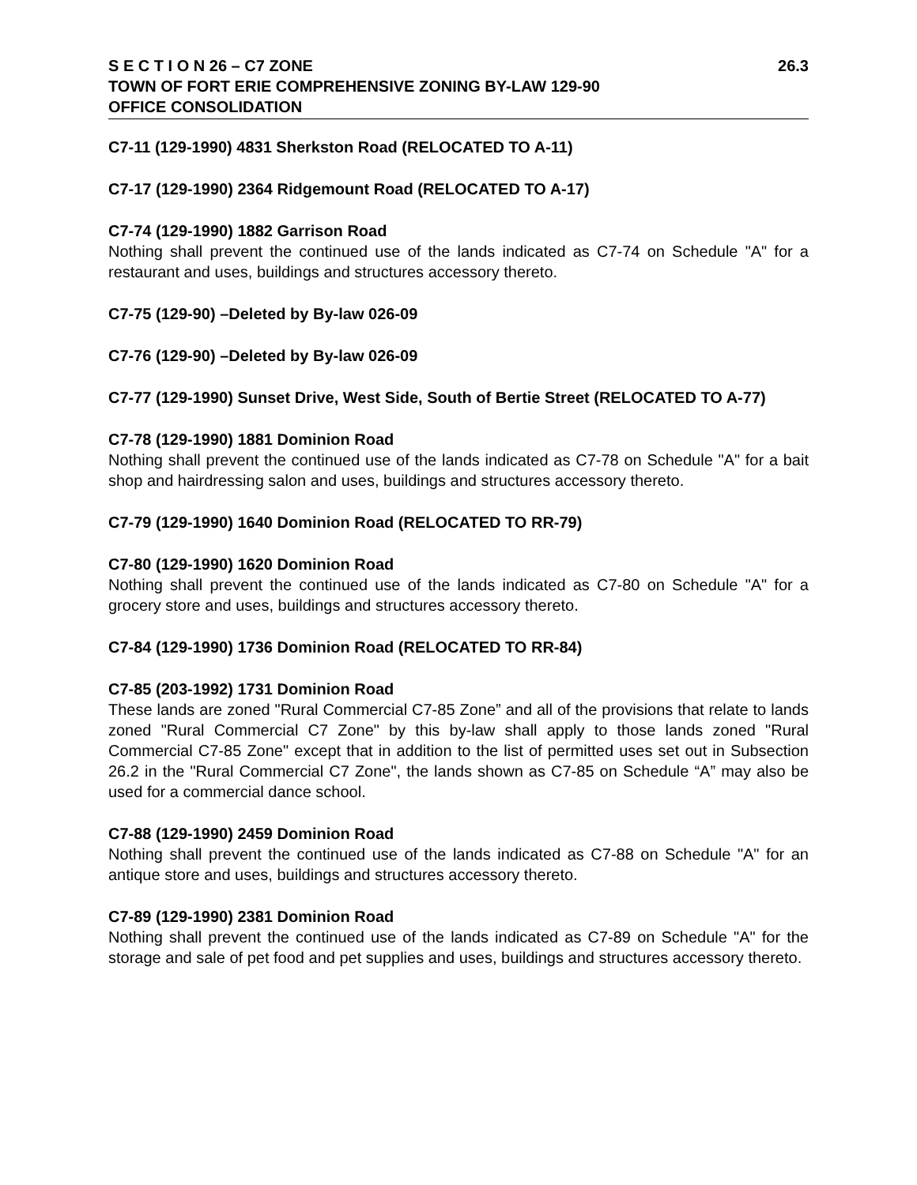S E C T I O N 26 – C7 ZONE 26.3
TOWN OF FORT ERIE COMPREHENSIVE ZONING BY-LAW 129-90
OFFICE CONSOLIDATION
C7-11 (129-1990) 4831 Sherkston Road (RELOCATED TO A-11)
C7-17 (129-1990) 2364 Ridgemount Road (RELOCATED TO A-17)
C7-74 (129-1990) 1882 Garrison Road
Nothing shall prevent the continued use of the lands indicated as C7-74 on Schedule "A" for a restaurant and uses, buildings and structures accessory thereto.
C7-75 (129-90) –Deleted by By-law 026-09
C7-76 (129-90) –Deleted by By-law 026-09
C7-77 (129-1990) Sunset Drive, West Side, South of Bertie Street (RELOCATED TO A-77)
C7-78 (129-1990) 1881 Dominion Road
Nothing shall prevent the continued use of the lands indicated as C7-78 on Schedule "A" for a bait shop and hairdressing salon and uses, buildings and structures accessory thereto.
C7-79 (129-1990) 1640 Dominion Road (RELOCATED TO RR-79)
C7-80 (129-1990) 1620 Dominion Road
Nothing shall prevent the continued use of the lands indicated as C7-80 on Schedule "A" for a grocery store and uses, buildings and structures accessory thereto.
C7-84 (129-1990) 1736 Dominion Road (RELOCATED TO RR-84)
C7-85 (203-1992) 1731 Dominion Road
These lands are zoned "Rural Commercial C7-85 Zone” and all of the provisions that relate to lands zoned "Rural Commercial C7 Zone" by this by-law shall apply to those lands zoned "Rural Commercial C7-85 Zone" except that in addition to the list of permitted uses set out in Subsection 26.2 in the "Rural Commercial C7 Zone", the lands shown as C7-85 on Schedule “A” may also be used for a commercial dance school.
C7-88 (129-1990) 2459 Dominion Road
Nothing shall prevent the continued use of the lands indicated as C7-88 on Schedule "A" for an antique store and uses, buildings and structures accessory thereto.
C7-89 (129-1990) 2381 Dominion Road
Nothing shall prevent the continued use of the lands indicated as C7-89 on Schedule "A" for the storage and sale of pet food and pet supplies and uses, buildings and structures accessory thereto.